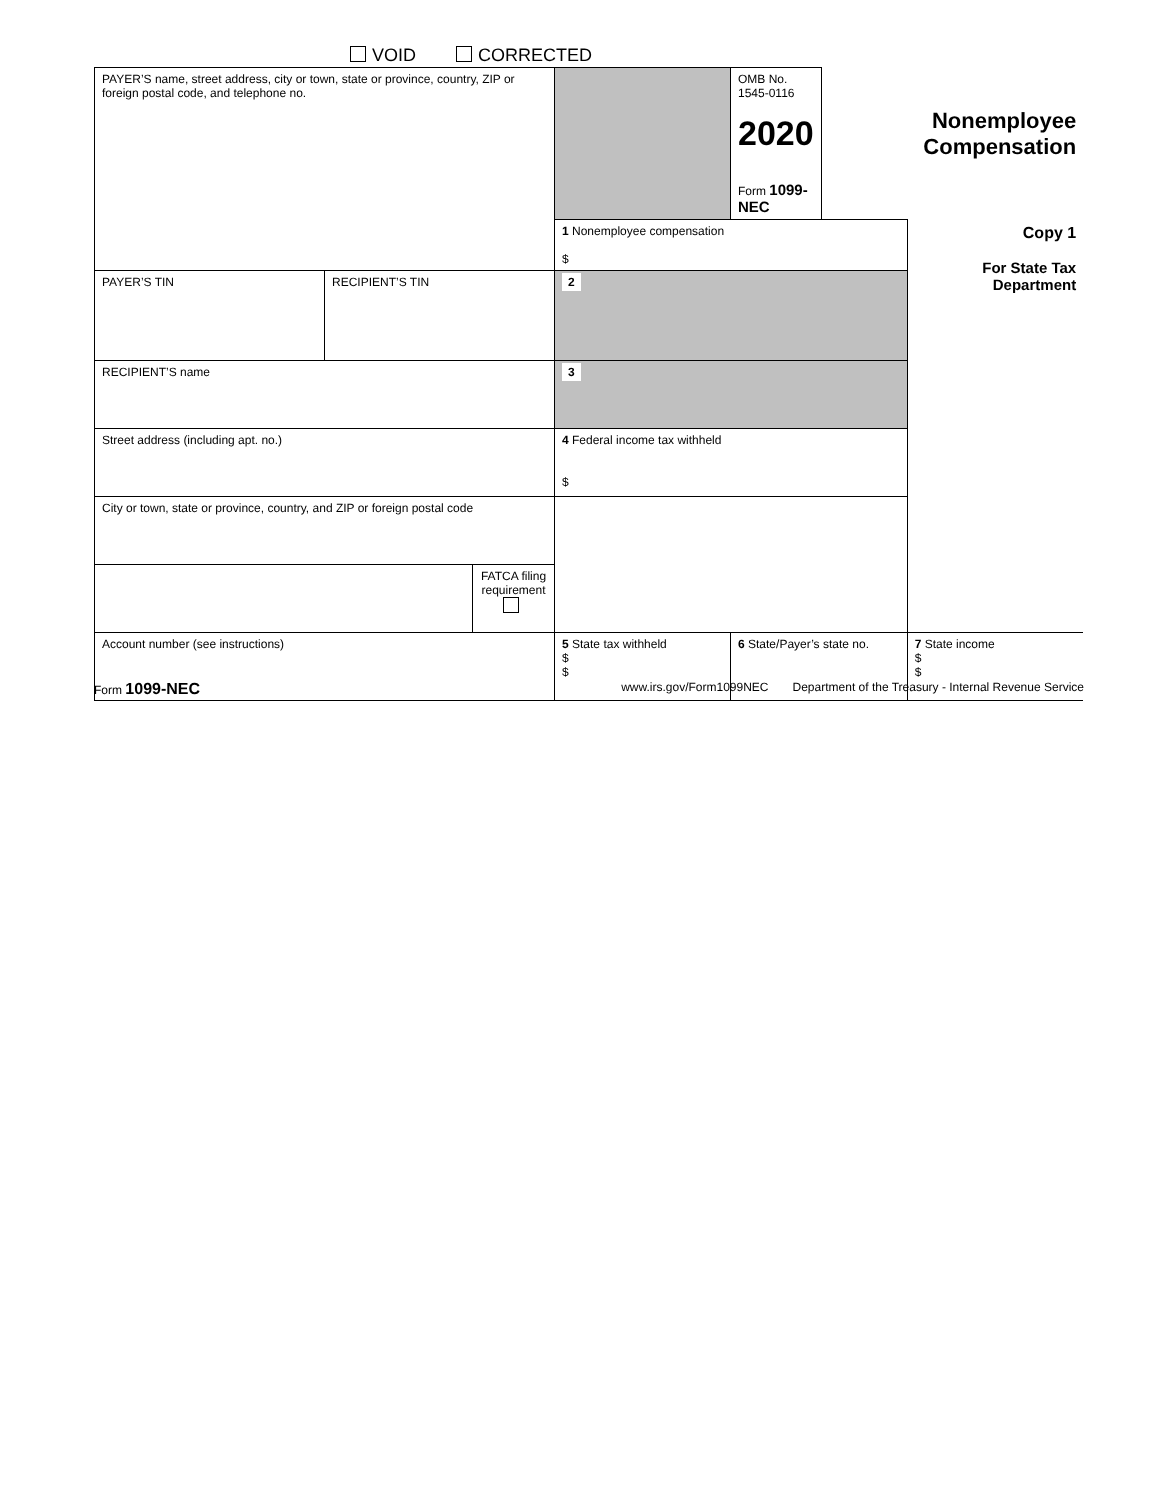VOID CORRECTED
| PAYER’S name, street address, city or town, state or province, country, ZIP or foreign postal code, and telephone no. | | | | OMB No. 1545-0116 2020 Form 1099-NEC | Nonemployee Compensation | |
| | | | 1 Nonemployee compensation $ | | | Copy 1 For State Tax Department |
| PAYER’S TIN | RECIPIENT’S TIN | | 2 | | | |
| RECIPIENT’S name | | | 3 | | | |
| Street address (including apt. no.) | | | 4 Federal income tax withheld $ | | | |
| City or town, state or province, country, and ZIP or foreign postal code | | | | | | |
| | | FATCA filing requirement | | | | |
| Account number (see instructions) | | | 5 State tax withheld $ $ | 6 State/Payer’s state no. | | 7 State income $ $ |
Form 1099-NEC www.irs.gov/Form1099NEC Department of the Treasury - Internal Revenue Service